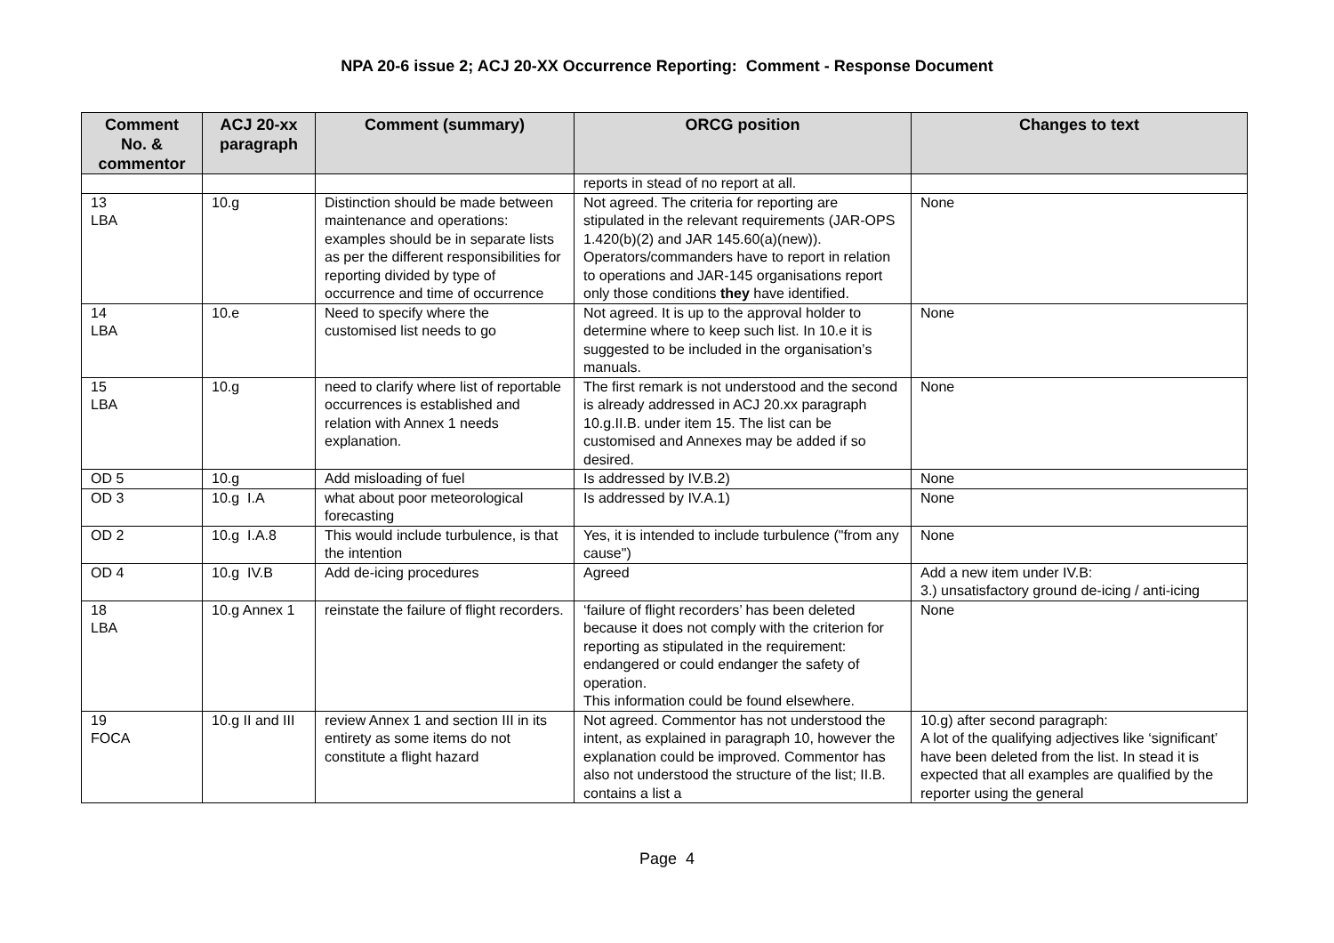NPA 20-6 issue 2; ACJ 20-XX Occurrence Reporting: Comment - Response Document
| Comment No. & commentor | ACJ 20-xx paragraph | Comment (summary) | ORCG position | Changes to text |
| --- | --- | --- | --- | --- |
| | | | reports in stead of no report at all. | |
| 13 LBA | 10.g | Distinction should be made between maintenance and operations: examples should be in separate lists as per the different responsibilities for reporting divided by type of occurrence and time of occurrence | Not agreed. The criteria for reporting are stipulated in the relevant requirements (JAR-OPS 1.420(b)(2) and JAR 145.60(a)(new)). Operators/commanders have to report in relation to operations and JAR-145 organisations report only those conditions they have identified. | None |
| 14 LBA | 10.e | Need to specify where the customised list needs to go | Not agreed. It is up to the approval holder to determine where to keep such list. In 10.e it is suggested to be included in the organisation’s manuals. | None |
| 15 LBA | 10.g | need to clarify where list of reportable occurrences is established and relation with Annex 1 needs explanation. | The first remark is not understood and the second is already addressed in ACJ 20.xx paragraph 10.g.II.B. under item 15. The list can be customised and Annexes may be added if so desired. | None |
| OD 5 | 10.g | Add misloading of fuel | Is addressed by IV.B.2) | None |
| OD 3 | 10.g I.A | what about poor meteorological forecasting | Is addressed by IV.A.1) | None |
| OD 2 | 10.g I.A.8 | This would include turbulence, is that the intention | Yes, it is intended to include turbulence ("from any cause") | None |
| OD 4 | 10.g IV.B | Add de-icing procedures | Agreed | Add a new item under IV.B: 3.) unsatisfactory ground de-icing / anti-icing |
| 18 LBA | 10.g Annex 1 | reinstate the failure of flight recorders. | ‘failure of flight recorders’ has been deleted because it does not comply with the criterion for reporting as stipulated in the requirement: endangered or could endanger the safety of operation. This information could be found elsewhere. | None |
| 19 FOCA | 10.g II and III | review Annex 1 and section III in its entirety as some items do not constitute a flight hazard | Not agreed. Commentor has not understood the intent, as explained in paragraph 10, however the explanation could be improved. Commentor has also not understood the structure of the list; II.B. contains a list a | 10.g) after second paragraph: A lot of the qualifying adjectives like ‘significant’ have been deleted from the list. In stead it is expected that all examples are qualified by the reporter using the general |
Page 4